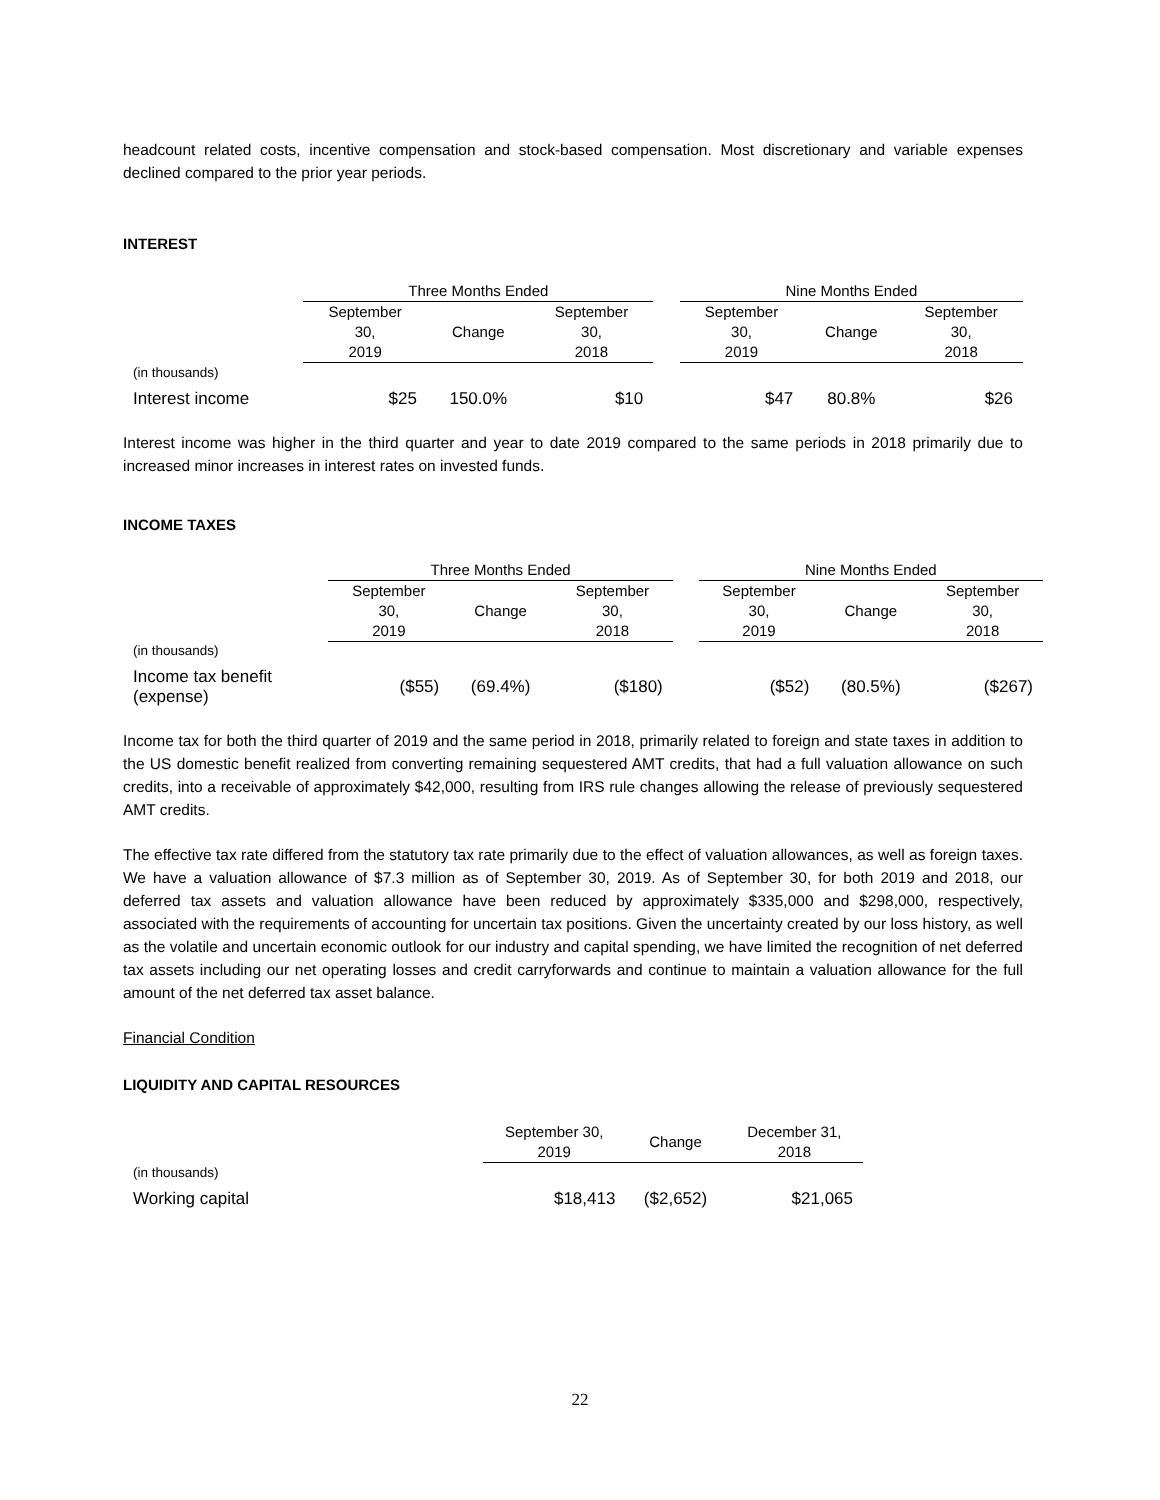headcount related costs, incentive compensation and stock-based compensation. Most discretionary and variable expenses declined compared to the prior year periods.
INTEREST
| | Three Months Ended | | | | Nine Months Ended | | |
| | September 30, 2019 | Change | September 30, 2018 | | September 30, 2019 | Change | September 30, 2018 |
| (in thousands) | | | | | | | |
| Interest income | $25 | 150.0% | $10 | | $47 | 80.8% | $26 |
Interest income was higher in the third quarter and year to date 2019 compared to the same periods in 2018 primarily due to increased minor increases in interest rates on invested funds.
INCOME TAXES
| | Three Months Ended | | | | Nine Months Ended | | |
| | September 30, 2019 | Change | September 30, 2018 | | September 30, 2019 | Change | September 30, 2018 |
| (in thousands) | | | | | | | |
| Income tax benefit (expense) | ($55) | (69.4%) | ($180) | | ($52) | (80.5%) | ($267) |
Income tax for both the third quarter of 2019 and the same period in 2018, primarily related to foreign and state taxes in addition to the US domestic benefit realized from converting remaining sequestered AMT credits, that had a full valuation allowance on such credits, into a receivable of approximately $42,000, resulting from IRS rule changes allowing the release of previously sequestered AMT credits.
The effective tax rate differed from the statutory tax rate primarily due to the effect of valuation allowances, as well as foreign taxes. We have a valuation allowance of $7.3 million as of September 30, 2019. As of September 30, for both 2019 and 2018, our deferred tax assets and valuation allowance have been reduced by approximately $335,000 and $298,000, respectively, associated with the requirements of accounting for uncertain tax positions. Given the uncertainty created by our loss history, as well as the volatile and uncertain economic outlook for our industry and capital spending, we have limited the recognition of net deferred tax assets including our net operating losses and credit carryforwards and continue to maintain a valuation allowance for the full amount of the net deferred tax asset balance.
Financial Condition
LIQUIDITY AND CAPITAL RESOURCES
| | September 30, 2019 | Change | December 31, 2018 |
| (in thousands) | | | |
| Working capital | $18,413 | ($2,652) | $21,065 |
22